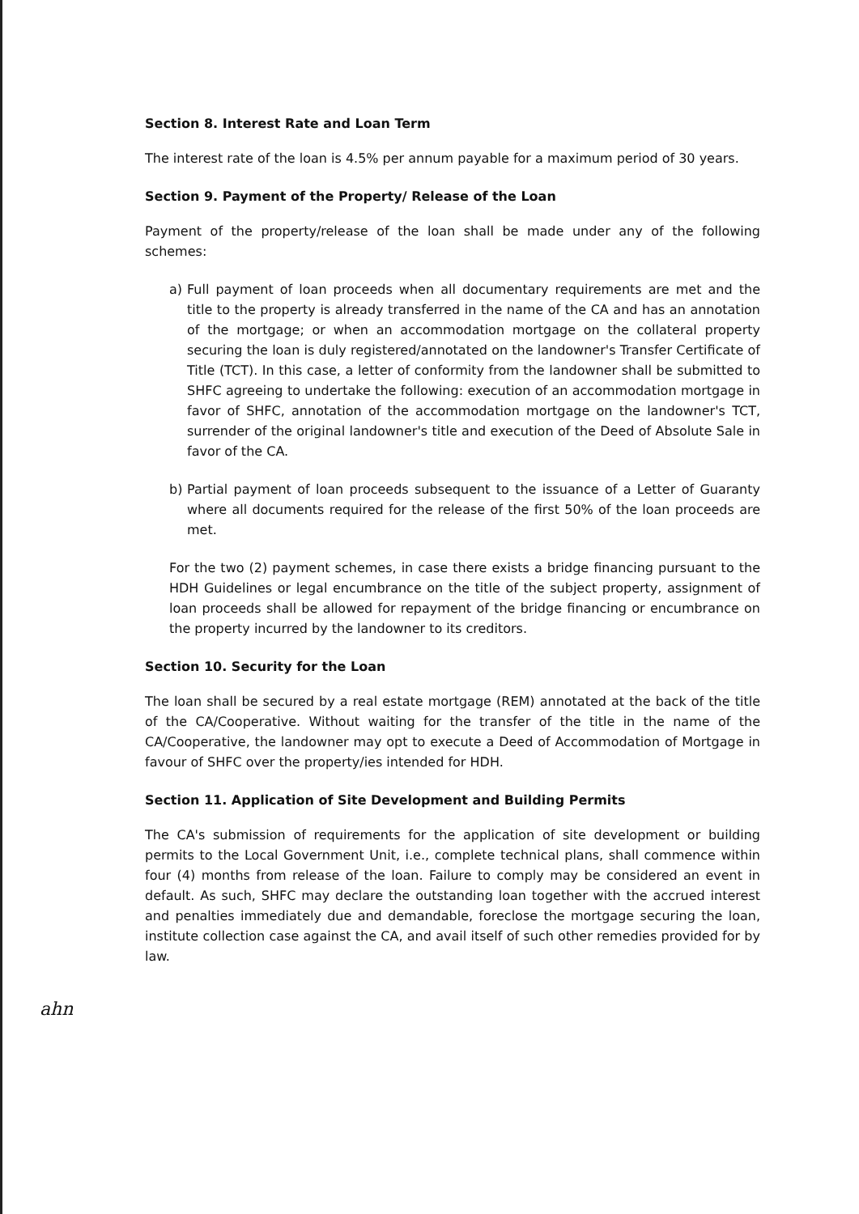Section 8. Interest Rate and Loan Term
The interest rate of the loan is 4.5% per annum payable for a maximum period of 30 years.
Section 9. Payment of the Property/ Release of the Loan
Payment of the property/release of the loan shall be made under any of the following schemes:
a) Full payment of loan proceeds when all documentary requirements are met and the title to the property is already transferred in the name of the CA and has an annotation of the mortgage; or when an accommodation mortgage on the collateral property securing the loan is duly registered/annotated on the landowner's Transfer Certificate of Title (TCT). In this case, a letter of conformity from the landowner shall be submitted to SHFC agreeing to undertake the following: execution of an accommodation mortgage in favor of SHFC, annotation of the accommodation mortgage on the landowner's TCT, surrender of the original landowner's title and execution of the Deed of Absolute Sale in favor of the CA.
b) Partial payment of loan proceeds subsequent to the issuance of a Letter of Guaranty where all documents required for the release of the first 50% of the loan proceeds are met.
For the two (2) payment schemes, in case there exists a bridge financing pursuant to the HDH Guidelines or legal encumbrance on the title of the subject property, assignment of loan proceeds shall be allowed for repayment of the bridge financing or encumbrance on the property incurred by the landowner to its creditors.
Section 10. Security for the Loan
The loan shall be secured by a real estate mortgage (REM) annotated at the back of the title of the CA/Cooperative. Without waiting for the transfer of the title in the name of the CA/Cooperative, the landowner may opt to execute a Deed of Accommodation of Mortgage in favour of SHFC over the property/ies intended for HDH.
Section 11. Application of Site Development and Building Permits
The CA's submission of requirements for the application of site development or building permits to the Local Government Unit, i.e., complete technical plans, shall commence within four (4) months from release of the loan. Failure to comply may be considered an event in default. As such, SHFC may declare the outstanding loan together with the accrued interest and penalties immediately due and demandable, foreclose the mortgage securing the loan, institute collection case against the CA, and avail itself of such other remedies provided for by law.
ahn